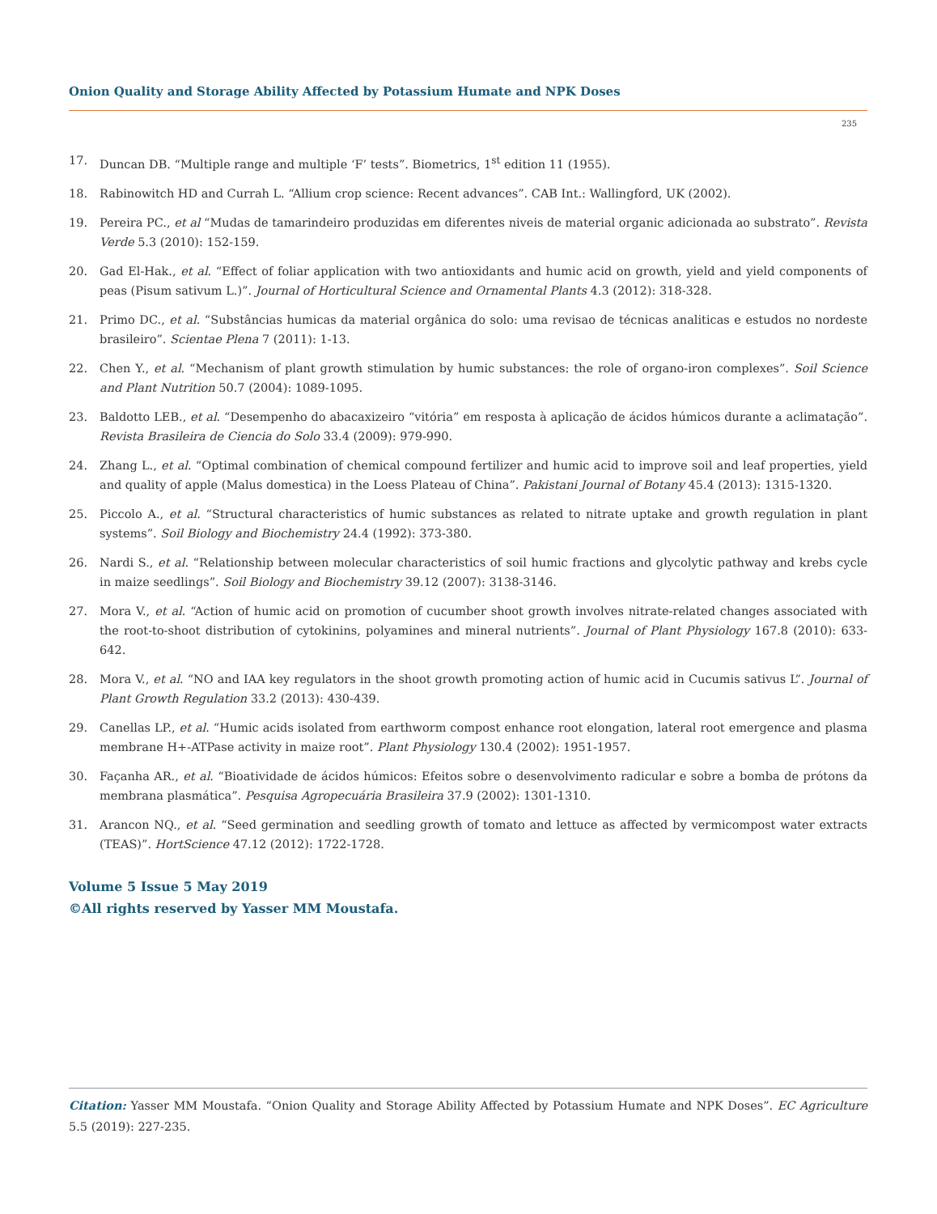Onion Quality and Storage Ability Affected by Potassium Humate and NPK Doses
235
17. Duncan DB. “Multiple range and multiple ‘F’ tests”. Biometrics, 1<sup>st</sup> edition 11 (1955).
18. Rabinowitch HD and Currah L. “Allium crop science: Recent advances”. CAB Int.: Wallingford, UK (2002).
19. Pereira PC., et al “Mudas de tamarindeiro produzidas em diferentes niveis de material organic adicionada ao substrato”. Revista Verde 5.3 (2010): 152-159.
20. Gad El-Hak., et al. “Effect of foliar application with two antioxidants and humic acid on growth, yield and yield components of peas (Pisum sativum L.)”. Journal of Horticultural Science and Ornamental Plants 4.3 (2012): 318-328.
21. Primo DC., et al. “Substâncias humicas da material orgânica do solo: uma revisao de técnicas analiticas e estudos no nordeste brasileiro”. Scientae Plena 7 (2011): 1-13.
22. Chen Y., et al. “Mechanism of plant growth stimulation by humic substances: the role of organo-iron complexes”. Soil Science and Plant Nutrition 50.7 (2004): 1089-1095.
23. Baldotto LEB., et al. “Desempenho do abacaxizeiro “vitória” em resposta à aplicação de ácidos húmicos durante a aclimatação”. Revista Brasileira de Ciencia do Solo 33.4 (2009): 979-990.
24. Zhang L., et al. “Optimal combination of chemical compound fertilizer and humic acid to improve soil and leaf properties, yield and quality of apple (Malus domestica) in the Loess Plateau of China”. Pakistani Journal of Botany 45.4 (2013): 1315-1320.
25. Piccolo A., et al. “Structural characteristics of humic substances as related to nitrate uptake and growth regulation in plant systems”. Soil Biology and Biochemistry 24.4 (1992): 373-380.
26. Nardi S., et al. “Relationship between molecular characteristics of soil humic fractions and glycolytic pathway and krebs cycle in maize seedlings”. Soil Biology and Biochemistry 39.12 (2007): 3138-3146.
27. Mora V., et al. “Action of humic acid on promotion of cucumber shoot growth involves nitrate-related changes associated with the root-to-shoot distribution of cytokinins, polyamines and mineral nutrients”. Journal of Plant Physiology 167.8 (2010): 633-642.
28. Mora V., et al. “NO and IAA key regulators in the shoot growth promoting action of humic acid in Cucumis sativus L”. Journal of Plant Growth Regulation 33.2 (2013): 430-439.
29. Canellas LP., et al. “Humic acids isolated from earthworm compost enhance root elongation, lateral root emergence and plasma membrane H+-ATPase activity in maize root”. Plant Physiology 130.4 (2002): 1951-1957.
30. Façanha AR., et al. “Bioatividade de ácidos húmicos: Efeitos sobre o desenvolvimento radicular e sobre a bomba de prótons da membrana plasmática”. Pesquisa Agropecuária Brasileira 37.9 (2002): 1301-1310.
31. Arancon NQ., et al. “Seed germination and seedling growth of tomato and lettuce as affected by vermicompost water extracts (TEAS)”. HortScience 47.12 (2012): 1722-1728.
Volume 5 Issue 5 May 2019
©All rights reserved by Yasser MM Moustafa.
Citation: Yasser MM Moustafa. “Onion Quality and Storage Ability Affected by Potassium Humate and NPK Doses”. EC Agriculture 5.5 (2019): 227-235.